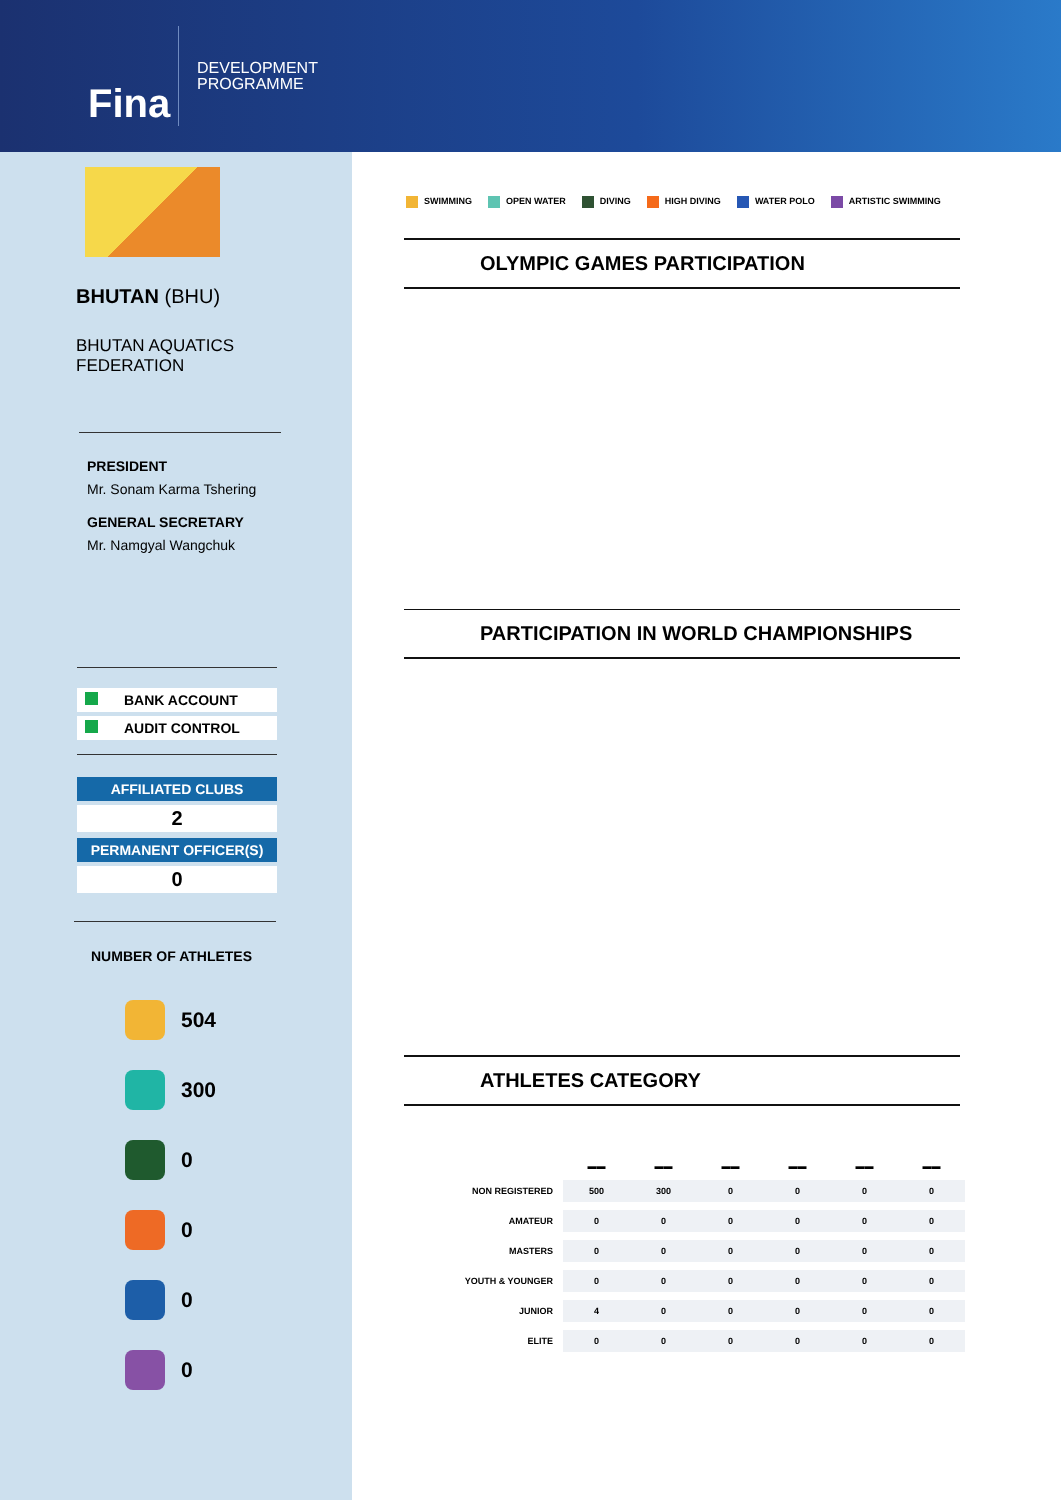Fina
DEVELOPMENT
PROGRAMME
BHUTAN (BHU)
BHUTAN AQUATICS
FEDERATION
PRESIDENT
Mr. Sonam Karma Tshering
GENERAL SECRETARY
Mr. Namgyal Wangchuk
BANK ACCOUNT
AUDIT CONTROL
AFFILIATED CLUBS
2
PERMANENT OFFICER(S)
0
NUMBER OF ATHLETES
504
300
0
0
0
0
SWIMMING OPEN WATER DIVING HIGH DIVING WATER POLO ARTISTIC SWIMMING
OLYMPIC GAMES PARTICIPATION
PARTICIPATION IN WORLD CHAMPIONSHIPS
ATHLETES CATEGORY
| | ▬▬ | ▬▬ | ▬▬ | ▬▬ | ▬▬ | ▬▬ |
| NON REGISTERED | 500 | 300 | 0 | 0 | 0 | 0 |
| AMATEUR | 0 | 0 | 0 | 0 | 0 | 0 |
| MASTERS | 0 | 0 | 0 | 0 | 0 | 0 |
| YOUTH & YOUNGER | 0 | 0 | 0 | 0 | 0 | 0 |
| JUNIOR | 4 | 0 | 0 | 0 | 0 | 0 |
| ELITE | 0 | 0 | 0 | 0 | 0 | 0 |